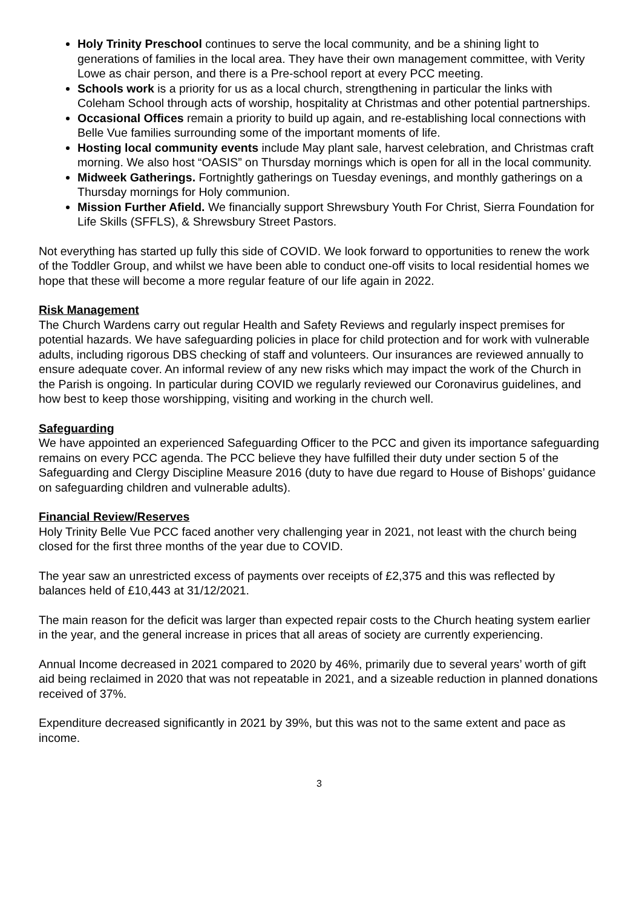Holy Trinity Preschool continues to serve the local community, and be a shining light to generations of families in the local area. They have their own management committee, with Verity Lowe as chair person, and there is a Pre-school report at every PCC meeting.
Schools work is a priority for us as a local church, strengthening in particular the links with Coleham School through acts of worship, hospitality at Christmas and other potential partnerships.
Occasional Offices remain a priority to build up again, and re-establishing local connections with Belle Vue families surrounding some of the important moments of life.
Hosting local community events include May plant sale, harvest celebration, and Christmas craft morning. We also host “OASIS” on Thursday mornings which is open for all in the local community.
Midweek Gatherings. Fortnightly gatherings on Tuesday evenings, and monthly gatherings on a Thursday mornings for Holy communion.
Mission Further Afield. We financially support Shrewsbury Youth For Christ, Sierra Foundation for Life Skills (SFFLS), & Shrewsbury Street Pastors.
Not everything has started up fully this side of COVID. We look forward to opportunities to renew the work of the Toddler Group, and whilst we have been able to conduct one-off visits to local residential homes we hope that these will become a more regular feature of our life again in 2022.
Risk Management
The Church Wardens carry out regular Health and Safety Reviews and regularly inspect premises for potential hazards. We have safeguarding policies in place for child protection and for work with vulnerable adults, including rigorous DBS checking of staff and volunteers. Our insurances are reviewed annually to ensure adequate cover. An informal review of any new risks which may impact the work of the Church in the Parish is ongoing. In particular during COVID we regularly reviewed our Coronavirus guidelines, and how best to keep those worshipping, visiting and working in the church well.
Safeguarding
We have appointed an experienced Safeguarding Officer to the PCC and given its importance safeguarding remains on every PCC agenda. The PCC believe they have fulfilled their duty under section 5 of the Safeguarding and Clergy Discipline Measure 2016 (duty to have due regard to House of Bishops’ guidance on safeguarding children and vulnerable adults).
Financial Review/Reserves
Holy Trinity Belle Vue PCC faced another very challenging year in 2021, not least with the church being closed for the first three months of the year due to COVID.
The year saw an unrestricted excess of payments over receipts of £2,375 and this was reflected by balances held of £10,443 at 31/12/2021.
The main reason for the deficit was larger than expected repair costs to the Church heating system earlier in the year, and the general increase in prices that all areas of society are currently experiencing.
Annual Income decreased in 2021 compared to 2020 by 46%, primarily due to several years’ worth of gift aid being reclaimed in 2020 that was not repeatable in 2021, and a sizeable reduction in planned donations received of 37%.
Expenditure decreased significantly in 2021 by 39%, but this was not to the same extent and pace as income.
3